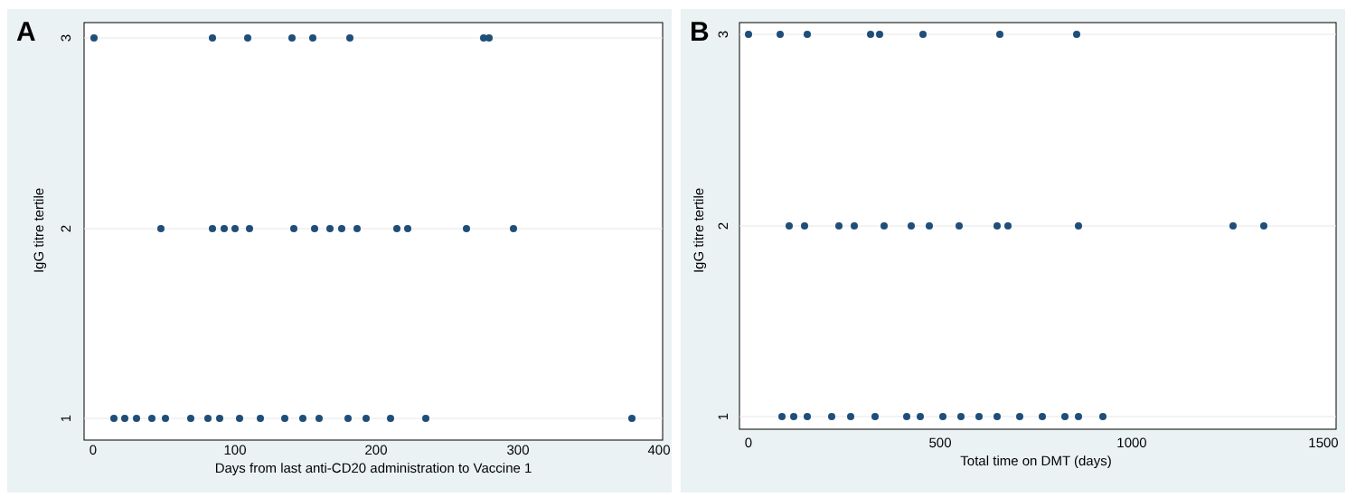A
3
2
1
IgG titre tertile
0
100
200
300
400
Days from last anti-CD20 administration to Vaccine 1
B
3
2
1
IgG titre tertile
0
500
1000
1500
Total time on DMT (days)